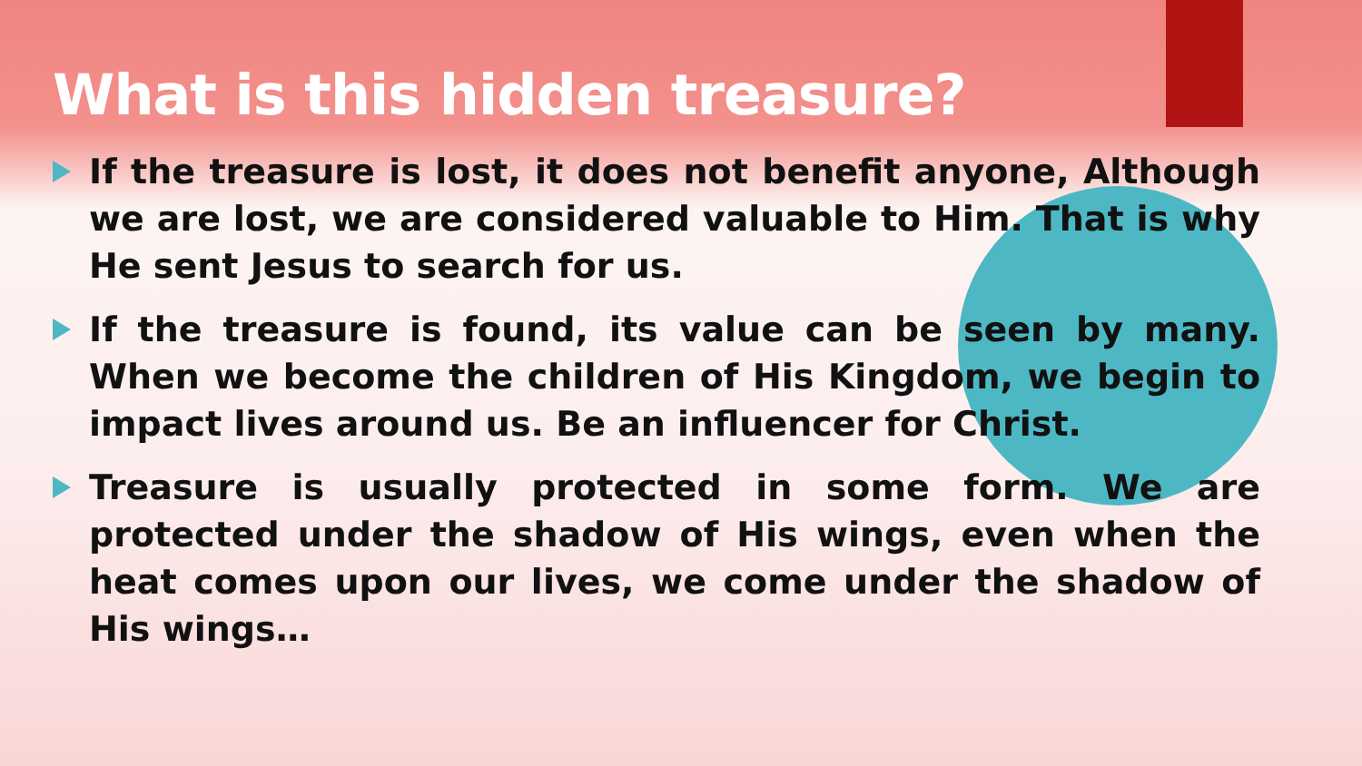What is this hidden treasure?
If the treasure is lost, it does not benefit anyone, Although we are lost, we are considered valuable to Him. That is why He sent Jesus to search for us.
If the treasure is found, its value can be seen by many. When we become the children of His Kingdom, we begin to impact lives around us. Be an influencer for Christ.
Treasure is usually protected in some form. We are protected under the shadow of His wings, even when the heat comes upon our lives, we come under the shadow of His wings…